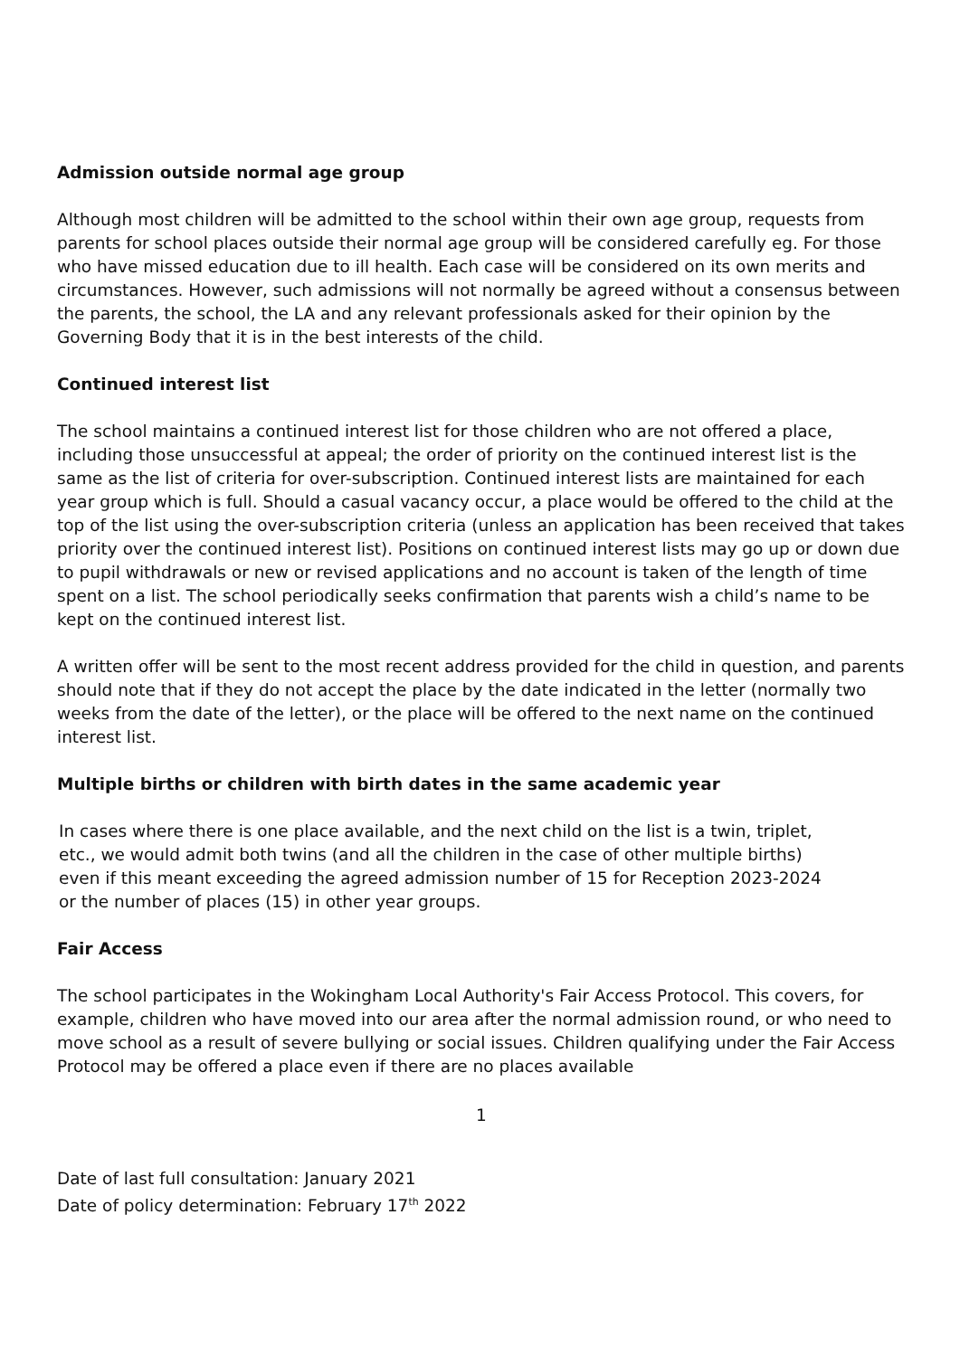Admission outside normal age group
Although most children will be admitted to the school within their own age group, requests from parents for school places outside their normal age group will be considered carefully eg. For those who have missed education due to ill health. Each case will be considered on its own merits and circumstances. However, such admissions will not normally be agreed without a consensus between the parents, the school, the LA and any relevant professionals asked for their opinion by the Governing Body that it is in the best interests of the child.
Continued interest list
The school maintains a continued interest list for those children who are not offered a place, including those unsuccessful at appeal; the order of priority on the continued interest list is the same as the list of criteria for over-subscription. Continued interest lists are maintained for each year group which is full. Should a casual vacancy occur, a place would be offered to the child at the top of the list using the over-subscription criteria (unless an application has been received that takes priority over the continued interest list). Positions on continued interest lists may go up or down due to pupil withdrawals or new or revised applications and no account is taken of the length of time spent on a list. The school periodically seeks confirmation that parents wish a child’s name to be kept on the continued interest list.
A written offer will be sent to the most recent address provided for the child in question, and parents should note that if they do not accept the place by the date indicated in the letter (normally two weeks from the date of the letter), or the place will be offered to the next name on the continued interest list.
Multiple births or children with birth dates in the same academic year
In cases where there is one place available, and the next child on the list is a twin, triplet, etc., we would admit both twins (and all the children in the case of other multiple births) even if this meant exceeding the agreed admission number of 15 for Reception 2023-2024 or the number of places (15) in other year groups.
Fair Access
The school participates in the Wokingham Local Authority's Fair Access Protocol. This covers, for example, children who have moved into our area after the normal admission round, or who need to move school as a result of severe bullying or social issues. Children qualifying under the Fair Access Protocol may be offered a place even if there are no places available
1
Date of last full consultation: January 2021
Date of policy determination: February 17<sup>th</sup> 2022